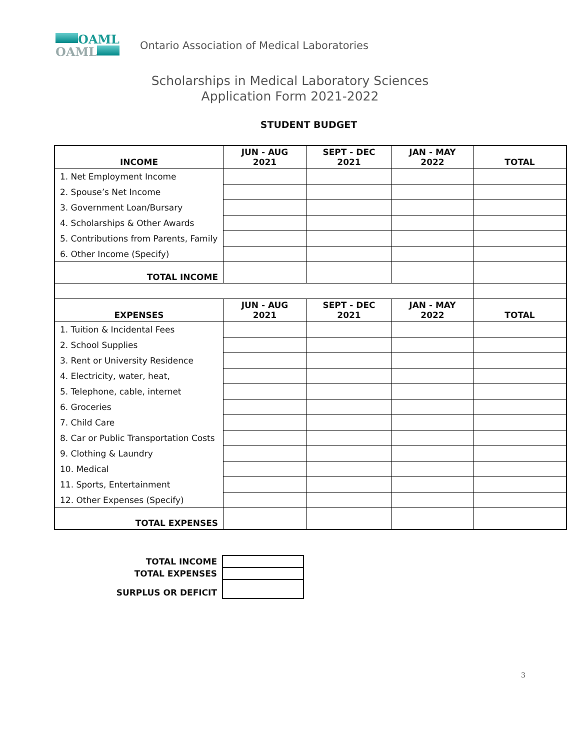OAML
OAML
Ontario Association of Medical Laboratories
Scholarships in Medical Laboratory Sciences
Application Form 2021-2022
STUDENT BUDGET
| INCOME | JUN - AUG 2021 | SEPT - DEC 2021 | JAN - MAY 2022 | TOTAL |
| --- | --- | --- | --- | --- |
| 1. Net Employment Income | | | | |
| 2. Spouse’s Net Income | | | | |
| 3. Government Loan/Bursary | | | | |
| 4. Scholarships & Other Awards | | | | |
| 5. Contributions from Parents, Family | | | | |
| 6. Other Income (Specify) | | | | |
| TOTAL INCOME | | | | |
| EXPENSES | JUN - AUG 2021 | SEPT - DEC 2021 | JAN - MAY 2022 | TOTAL |
| 1. Tuition & Incidental Fees | | | | |
| 2. School Supplies | | | | |
| 3. Rent or University Residence | | | | |
| 4. Electricity, water, heat, | | | | |
| 5. Telephone, cable, internet | | | | |
| 6. Groceries | | | | |
| 7. Child Care | | | | |
| 8. Car or Public Transportation Costs | | | | |
| 9. Clothing & Laundry | | | | |
| 10. Medical | | | | |
| 11. Sports, Entertainment | | | | |
| 12. Other Expenses (Specify) | | | | |
| TOTAL EXPENSES | | | | |
| TOTAL INCOME | |
| TOTAL EXPENSES | |
| SURPLUS OR DEFICIT | |
3